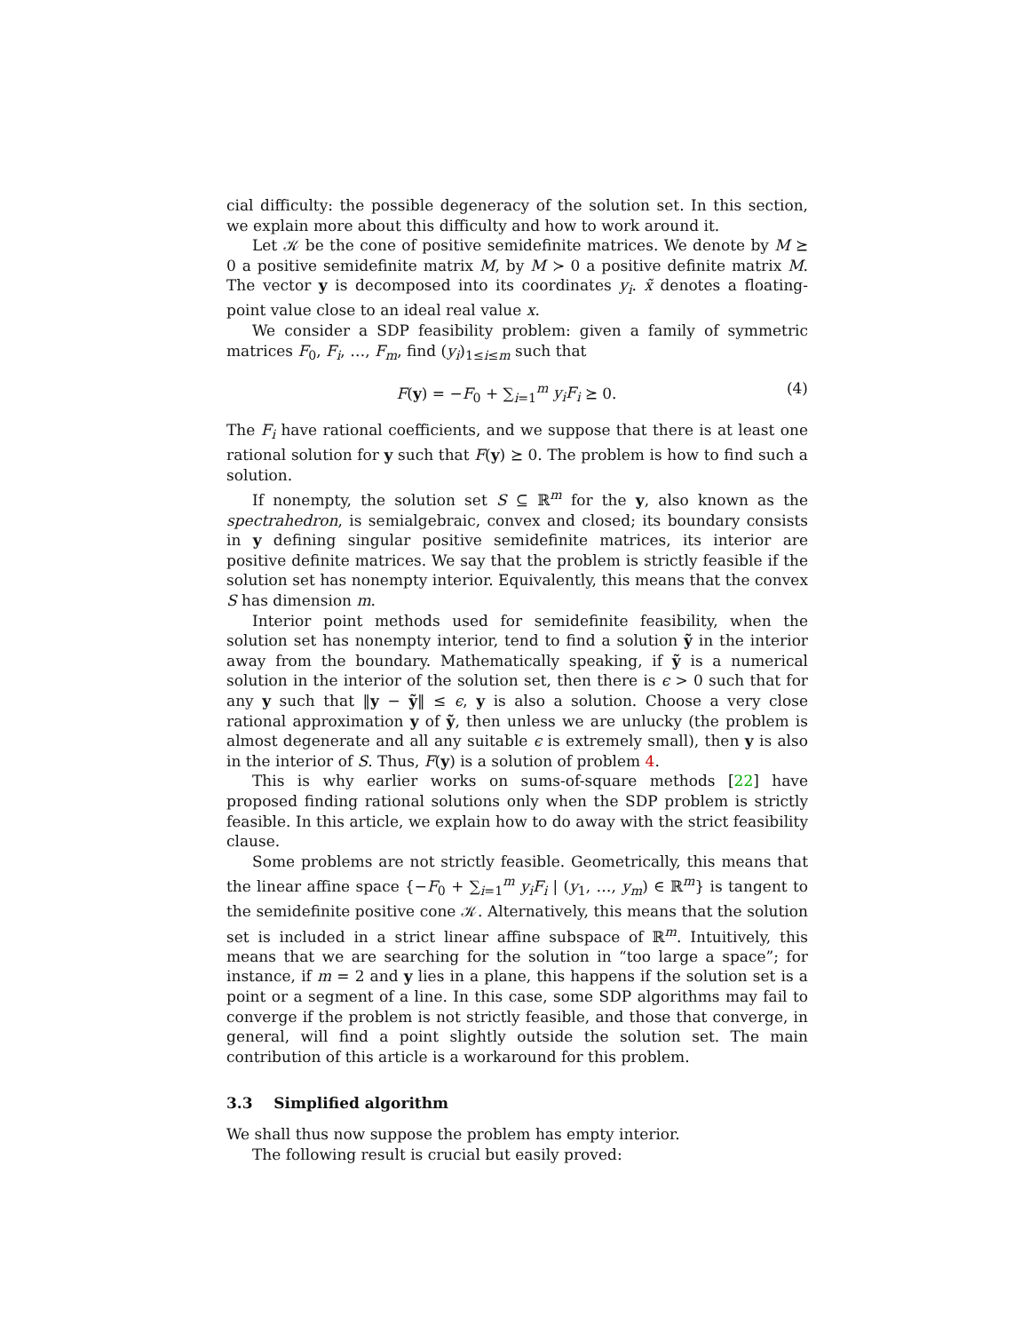cial difficulty: the possible degeneracy of the solution set. In this section, we explain more about this difficulty and how to work around it.
Let 𝒦 be the cone of positive semidefinite matrices. We denote by M ⪰ 0 a positive semidefinite matrix M, by M ≻ 0 a positive definite matrix M. The vector y is decomposed into its coordinates y<sub>i</sub>. x̃ denotes a floating-point value close to an ideal real value x.
We consider a SDP feasibility problem: given a family of symmetric matrices F<sub>0</sub>, F<sub>i</sub>, …, F<sub>m</sub>, find (y<sub>i</sub>)<sub>1≤i≤m</sub> such that
F(y) = −F<sub>0</sub> + ∑<sub>i=1</sub><sup>m</sup> y<sub>i</sub>F<sub>i</sub> ⪰ 0. (4)
The F<sub>i</sub> have rational coefficients, and we suppose that there is at least one rational solution for y such that F(y) ⪰ 0. The problem is how to find such a solution.
If nonempty, the solution set S ⊆ ℝ<sup>m</sup> for the y, also known as the spectrahedron, is semialgebraic, convex and closed; its boundary consists in y defining singular positive semidefinite matrices, its interior are positive definite matrices. We say that the problem is strictly feasible if the solution set has nonempty interior. Equivalently, this means that the convex S has dimension m.
Interior point methods used for semidefinite feasibility, when the solution set has nonempty interior, tend to find a solution ỹ in the interior away from the boundary. Mathematically speaking, if ỹ is a numerical solution in the interior of the solution set, then there is ϵ > 0 such that for any y such that ‖y − ỹ‖ ≤ ϵ, y is also a solution. Choose a very close rational approximation y of ỹ, then unless we are unlucky (the problem is almost degenerate and all any suitable ϵ is extremely small), then y is also in the interior of S. Thus, F(y) is a solution of problem 4.
This is why earlier works on sums-of-square methods [22] have proposed finding rational solutions only when the SDP problem is strictly feasible. In this article, we explain how to do away with the strict feasibility clause.
Some problems are not strictly feasible. Geometrically, this means that the linear affine space {−F<sub>0</sub> + ∑<sub>i=1</sub><sup>m</sup> y<sub>i</sub>F<sub>i</sub> | (y<sub>1</sub>, …, y<sub>m</sub>) ∈ ℝ<sup>m</sup>} is tangent to the semidefinite positive cone 𝒦. Alternatively, this means that the solution set is included in a strict linear affine subspace of ℝ<sup>m</sup>. Intuitively, this means that we are searching for the solution in “too large a space”; for instance, if m = 2 and y lies in a plane, this happens if the solution set is a point or a segment of a line. In this case, some SDP algorithms may fail to converge if the problem is not strictly feasible, and those that converge, in general, will find a point slightly outside the solution set. The main contribution of this article is a workaround for this problem.
3.3 Simplified algorithm
We shall thus now suppose the problem has empty interior.
The following result is crucial but easily proved: